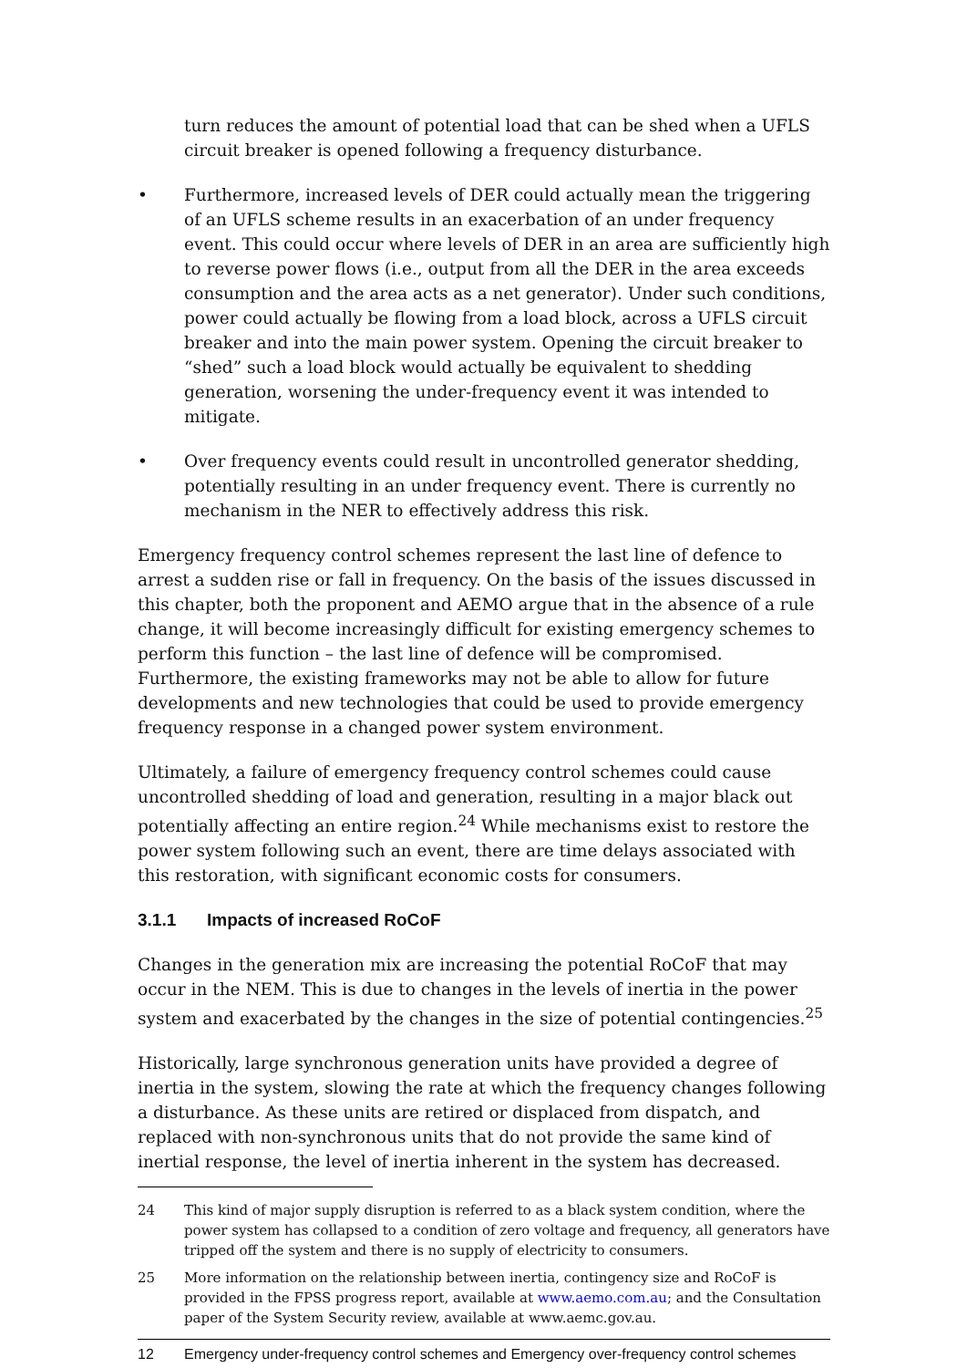turn reduces the amount of potential load that can be shed when a UFLS circuit breaker is opened following a frequency disturbance.
• Furthermore, increased levels of DER could actually mean the triggering of an UFLS scheme results in an exacerbation of an under frequency event. This could occur where levels of DER in an area are sufficiently high to reverse power flows (i.e., output from all the DER in the area exceeds consumption and the area acts as a net generator). Under such conditions, power could actually be flowing from a load block, across a UFLS circuit breaker and into the main power system. Opening the circuit breaker to “shed” such a load block would actually be equivalent to shedding generation, worsening the under-frequency event it was intended to mitigate.
• Over frequency events could result in uncontrolled generator shedding, potentially resulting in an under frequency event. There is currently no mechanism in the NER to effectively address this risk.
Emergency frequency control schemes represent the last line of defence to arrest a sudden rise or fall in frequency. On the basis of the issues discussed in this chapter, both the proponent and AEMO argue that in the absence of a rule change, it will become increasingly difficult for existing emergency schemes to perform this function – the last line of defence will be compromised. Furthermore, the existing frameworks may not be able to allow for future developments and new technologies that could be used to provide emergency frequency response in a changed power system environment.
Ultimately, a failure of emergency frequency control schemes could cause uncontrolled shedding of load and generation, resulting in a major black out potentially affecting an entire region.<sup>24</sup> While mechanisms exist to restore the power system following such an event, there are time delays associated with this restoration, with significant economic costs for consumers.
3.1.1 Impacts of increased RoCoF
Changes in the generation mix are increasing the potential RoCoF that may occur in the NEM. This is due to changes in the levels of inertia in the power system and exacerbated by the changes in the size of potential contingencies.<sup>25</sup>
Historically, large synchronous generation units have provided a degree of inertia in the system, slowing the rate at which the frequency changes following a disturbance. As these units are retired or displaced from dispatch, and replaced with non-synchronous units that do not provide the same kind of inertial response, the level of inertia inherent in the system has decreased.
24 This kind of major supply disruption is referred to as a black system condition, where the power system has collapsed to a condition of zero voltage and frequency, all generators have tripped off the system and there is no supply of electricity to consumers.
25 More information on the relationship between inertia, contingency size and RoCoF is provided in the FPSS progress report, available at www.aemo.com.au; and the Consultation paper of the System Security review, available at www.aemc.gov.au.
12 Emergency under-frequency control schemes and Emergency over-frequency control schemes